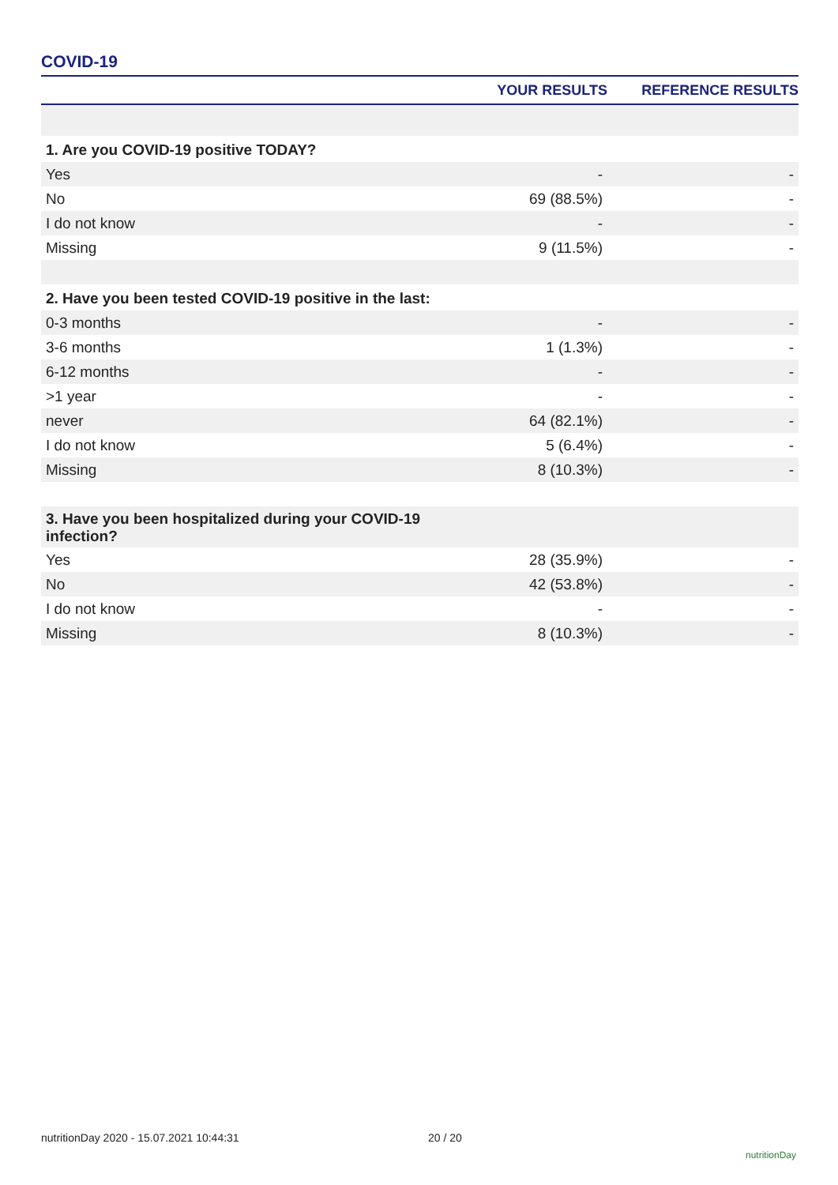COVID-19
| | YOUR RESULTS | REFERENCE RESULTS |
| --- | --- | --- |
| 1. Are you COVID-19 positive TODAY? | | |
| Yes | - | - |
| No | 69 (88.5%) | - |
| I do not know | - | - |
| Missing | 9 (11.5%) | - |
| 2. Have you been tested COVID-19 positive in the last: | | |
| 0-3 months | - | - |
| 3-6 months | 1 (1.3%) | - |
| 6-12 months | - | - |
| >1 year | - | - |
| never | 64 (82.1%) | - |
| I do not know | 5 (6.4%) | - |
| Missing | 8 (10.3%) | - |
| 3. Have you been hospitalized during your COVID-19 infection? | | |
| Yes | 28 (35.9%) | - |
| No | 42 (53.8%) | - |
| I do not know | - | - |
| Missing | 8 (10.3%) | - |
nutritionDay 2020 - 15.07.2021 10:44:31
20 / 20
nutritionDay